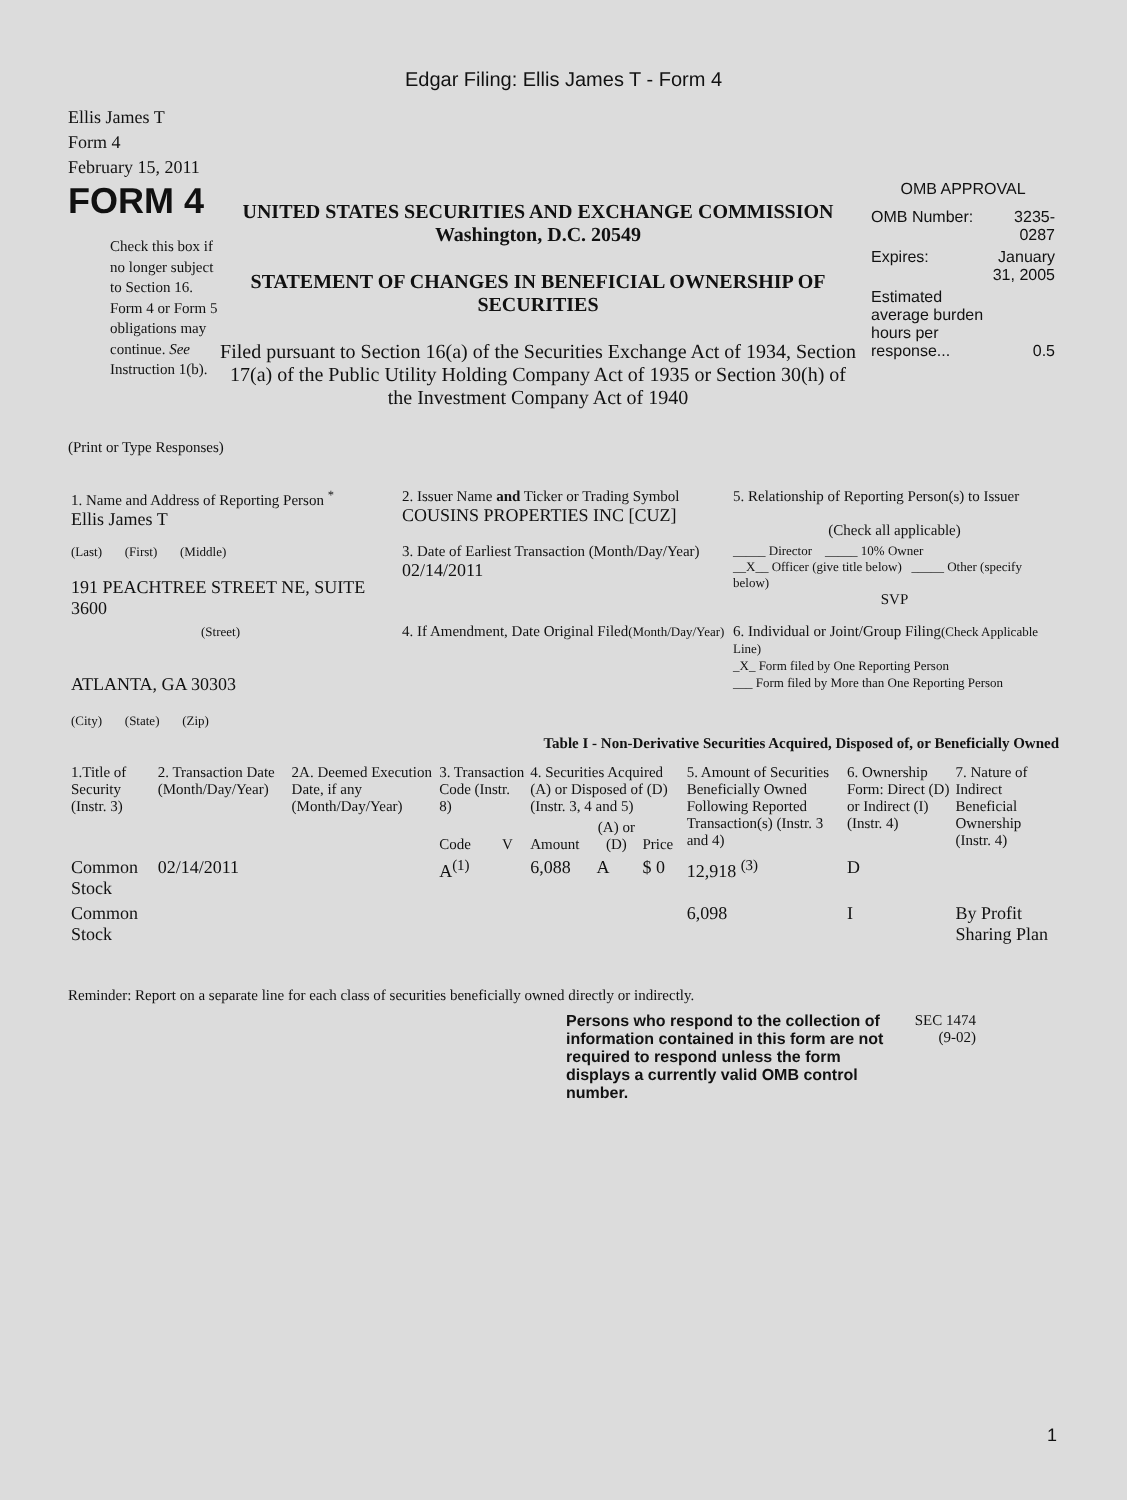Edgar Filing: Ellis James T - Form 4
Ellis James T
Form 4
February 15, 2011
FORM 4
Check this box if no longer subject to Section 16. Form 4 or Form 5 obligations may continue. See Instruction 1(b).
UNITED STATES SECURITIES AND EXCHANGE COMMISSION
Washington, D.C. 20549
STATEMENT OF CHANGES IN BENEFICIAL OWNERSHIP OF SECURITIES
Filed pursuant to Section 16(a) of the Securities Exchange Act of 1934, Section 17(a) of the Public Utility Holding Company Act of 1935 or Section 30(h) of the Investment Company Act of 1940
OMB APPROVAL
| OMB Number: | 3235-0287 |
| Expires: | January 31, 2005 |
| Estimated average burden hours per response... | 0.5 |
(Print or Type Responses)
| 1. Name and Address of Reporting Person <sup>*</sup> Ellis James T | 2. Issuer Name and Ticker or Trading Symbol COUSINS PROPERTIES INC [CUZ] | 5. Relationship of Reporting Person(s) to Issuer (Check all applicable) |
| (Last) (First) (Middle) 191 PEACHTREE STREET NE, SUITE 3600 | 3. Date of Earliest Transaction (Month/Day/Year) 02/14/2011 | _____ Director _____ 10% Owner __X__ Officer (give title below) _____ Other (specify below) SVP |
| (Street) ATLANTA, GA 30303 (City) (State) (Zip) | 4. If Amendment, Date Original Filed (Month/Day/Year) | 6. Individual or Joint/Group Filing (Check Applicable Line) _X_ Form filed by One Reporting Person ___ Form filed by More than One Reporting Person |
Table I - Non-Derivative Securities Acquired, Disposed of, or Beneficially Owned
| 1.Title of Security (Instr. 3) | 2. Transaction Date (Month/Day/Year) | 2A. Deemed Execution Date, if any (Month/Day/Year) | 3. Transaction Code (Instr. 8) | | 4. Securities Acquired (A) or Disposed of (D) (Instr. 3, 4 and 5) | | | 5. Amount of Securities Beneficially Owned Following Reported Transaction(s) (Instr. 3 and 4) | 6. Ownership Form: Direct (D) or Indirect (I) (Instr. 4) | 7. Nature of Indirect Beneficial Ownership (Instr. 4) |
| --- | --- | --- | --- | --- | --- | --- | --- | --- | --- | --- |
| | | | Code | V | Amount | (A) or (D) | Price | | | |
| Common Stock | 02/14/2011 | | A<sup>(1)</sup> | | 6,088 | A | $ 0 | 12,918 <sup>(3)</sup> | D | |
| Common Stock | | | | | | | | 6,098 | I | By Profit Sharing Plan |
Reminder: Report on a separate line for each class of securities beneficially owned directly or indirectly.
Persons who respond to the collection of information contained in this form are not required to respond unless the form displays a currently valid OMB control number.
SEC 1474
(9-02)
1